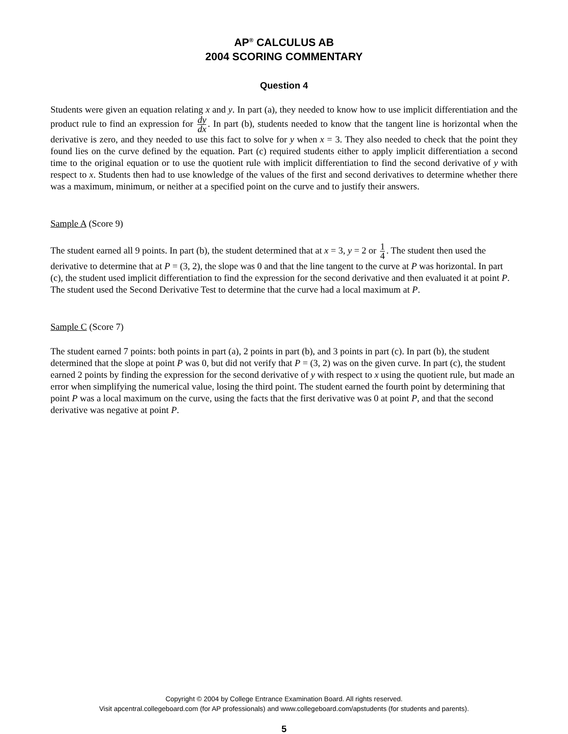AP<sup>®</sup> CALCULUS AB
2004 SCORING COMMENTARY
Question 4
Students were given an equation relating x and y. In part (a), they needed to know how to use implicit differentiation and the product rule to find an expression for dy dx. In part (b), students needed to know that the tangent line is horizontal when the derivative is zero, and they needed to use this fact to solve for y when x = 3. They also needed to check that the point they found lies on the curve defined by the equation. Part (c) required students either to apply implicit differentiation a second time to the original equation or to use the quotient rule with implicit differentiation to find the second derivative of y with respect to x. Students then had to use knowledge of the values of the first and second derivatives to determine whether there was a maximum, minimum, or neither at a specified point on the curve and to justify their answers.
Sample A (Score 9)
The student earned all 9 points. In part (b), the student determined that at x = 3, y = 2 or 1 4. The student then used the derivative to determine that at P = (3, 2), the slope was 0 and that the line tangent to the curve at P was horizontal. In part (c), the student used implicit differentiation to find the expression for the second derivative and then evaluated it at point P. The student used the Second Derivative Test to determine that the curve had a local maximum at P.
Sample C (Score 7)
The student earned 7 points: both points in part (a), 2 points in part (b), and 3 points in part (c). In part (b), the student determined that the slope at point P was 0, but did not verify that P = (3, 2) was on the given curve. In part (c), the student earned 2 points by finding the expression for the second derivative of y with respect to x using the quotient rule, but made an error when simplifying the numerical value, losing the third point. The student earned the fourth point by determining that point P was a local maximum on the curve, using the facts that the first derivative was 0 at point P, and that the second derivative was negative at point P.
Copyright © 2004 by College Entrance Examination Board. All rights reserved.
Visit apcentral.collegeboard.com (for AP professionals) and www.collegeboard.com/apstudents (for students and parents).
5